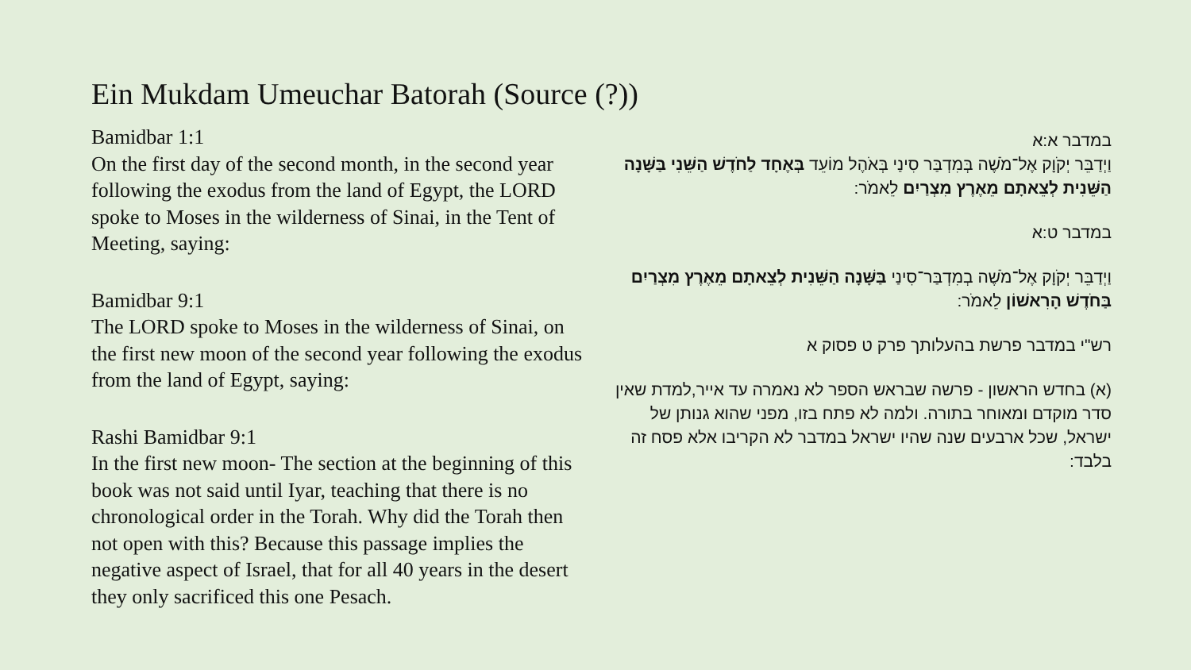Ein Mukdam Umeuchar Batorah (Source (?))
Bamidbar 1:1
On the first day of the second month, in the second year following the exodus from the land of Egypt, the LORD spoke to Moses in the wilderness of Sinai, in the Tent of Meeting, saying:
Bamidbar 9:1
The LORD spoke to Moses in the wilderness of Sinai, on the first new moon of the second year following the exodus from the land of Egypt, saying:
Rashi Bamidbar 9:1
In the first new moon- The section at the beginning of this book was not said until Iyar, teaching that there is no chronological order in the Torah. Why did the Torah then not open with this? Because this passage implies the negative aspect of Israel, that for all 40 years in the desert they only sacrificed this one Pesach.
במדבר א:א
וַיְדַבֵּר יְקֹוָק אֶל־מֹשֶׁה בְּמִדְבַּר סִינַי בְּאֹהֶל מוֹעֵד בְּאֶחָד לַחֹדֶשׁ הַשֵּׁנִי בַּשָּׁנָה הַשֵּׁנִית לְצֵאתָם מֵאֶרֶץ מִצְרַיִם לֵאמֹר:
במדבר ט:א
וַיְדַבֵּר יְקֹוָק אֶל־מֹשֶׁה בְמִדְבַּר־סִינַי בַּשָּׁנָה הַשֵּׁנִית לְצֵאתָם מֵאֶרֶץ מִצְרַיִם בַּחֹדֶשׁ הָרִאשׁוֹן לֵאמֹר:
רש"י במדבר פרשת בהעלותך פרק ט פסוק א
(א) בחדש הראשון - פרשה שבראש הספר לא נאמרה עד אייר,למדת שאין סדר מוקדם ומאוחר בתורה. ולמה לא פתח בזו, מפני שהוא גנותן של ישראל, שכל ארבעים שנה שהיו ישראל במדבר לא הקריבו אלא פסח זה בלבד: